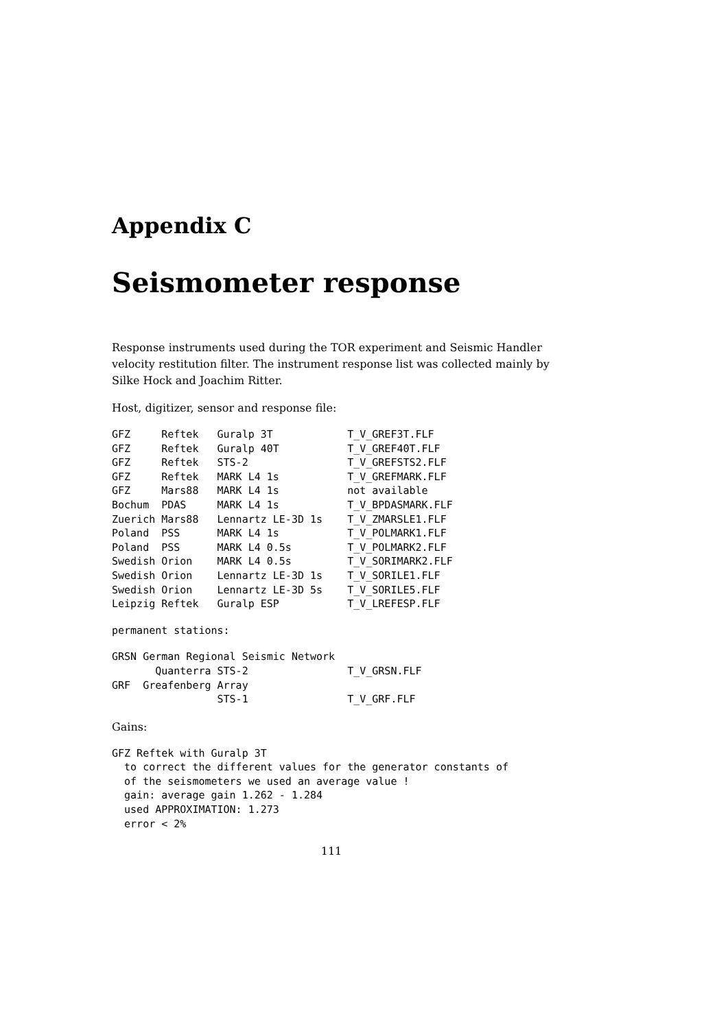Appendix C
Seismometer response
Response instruments used during the TOR experiment and Seismic Handler velocity restitution filter. The instrument response list was collected mainly by Silke Hock and Joachim Ritter.
Host, digitizer, sensor and response file:
GFZ     Reftek   Guralp 3T            T_V_GREF3T.FLF
GFZ     Reftek   Guralp 40T           T_V_GREF40T.FLF
GFZ     Reftek   STS-2                T_V_GREFSTS2.FLF
GFZ     Reftek   MARK L4 1s           T_V_GREFMARK.FLF
GFZ     Mars88   MARK L4 1s           not available
Bochum  PDAS     MARK L4 1s           T_V_BPDASMARK.FLF
Zuerich Mars88   Lennartz LE-3D 1s    T_V_ZMARSLE1.FLF
Poland  PSS      MARK L4 1s           T_V_POLMARK1.FLF
Poland  PSS      MARK L4 0.5s         T_V_POLMARK2.FLF
Swedish Orion    MARK L4 0.5s         T_V_SORIMARK2.FLF
Swedish Orion    Lennartz LE-3D 1s    T_V_SORILE1.FLF
Swedish Orion    Lennartz LE-3D 5s    T_V_SORILE5.FLF
Leipzig Reftek   Guralp ESP           T_V_LREFESP.FLF
permanent stations:
GRSN German Regional Seismic Network
       Quanterra STS-2                T_V_GRSN.FLF
GRF  Greafenberg Array
                 STS-1                T_V_GRF.FLF
Gains:
GFZ Reftek with Guralp 3T
  to correct the different values for the generator constants of
  of the seismometers we used an average value !
  gain: average gain 1.262 - 1.284
  used APPROXIMATION: 1.273
  error < 2%
111